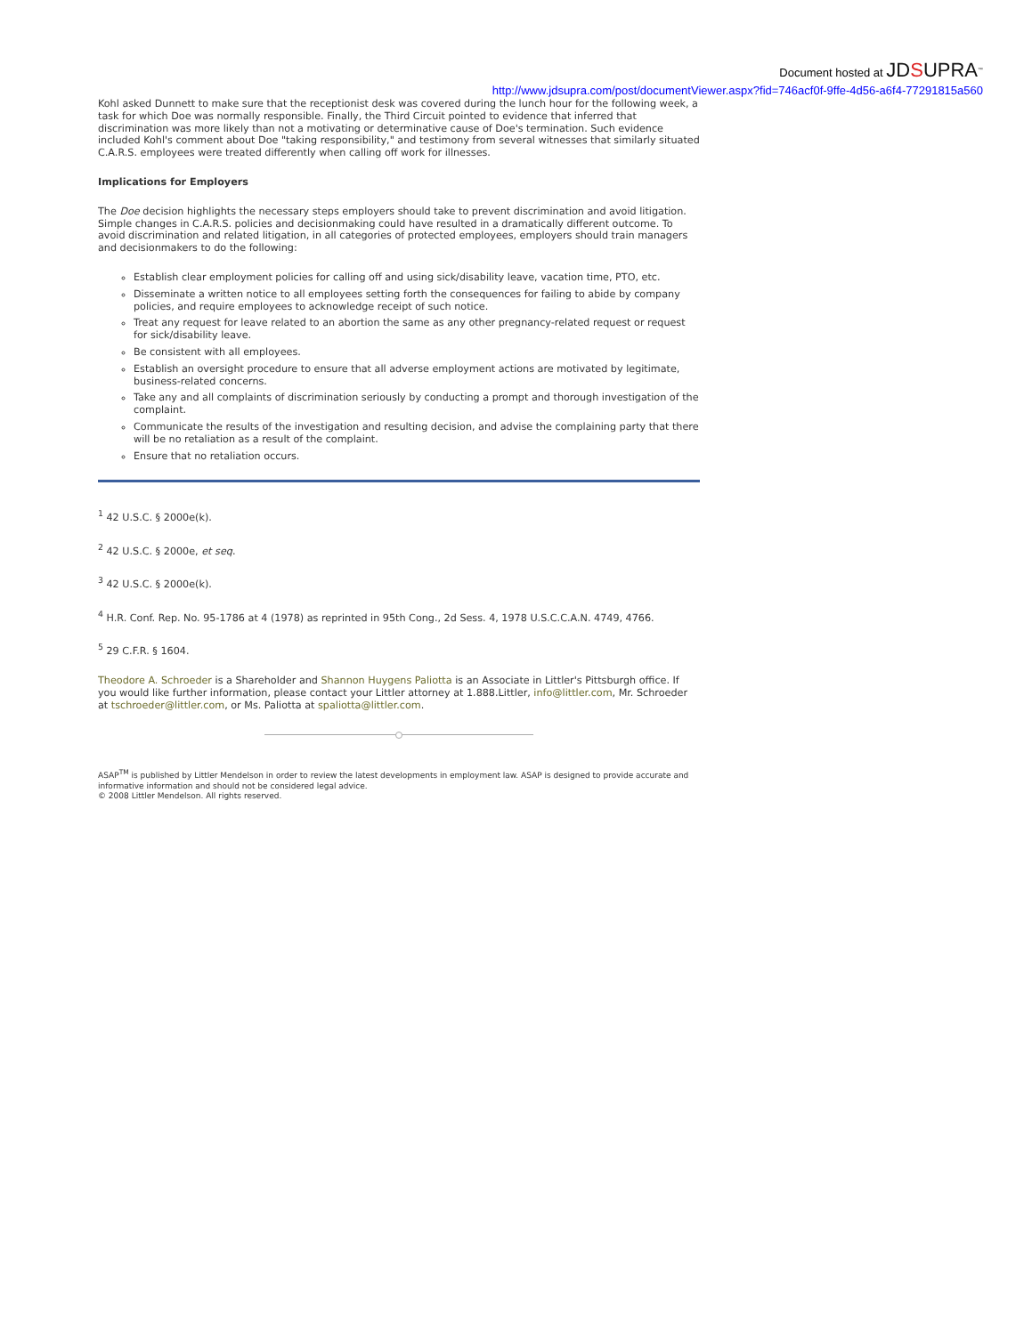Document hosted at JDSUPRA<sup>™</sup>
http://www.jdsupra.com/post/documentViewer.aspx?fid=746acf0f-9ffe-4d56-a6f4-77291815a560
Kohl asked Dunnett to make sure that the receptionist desk was covered during the lunch hour for the following week, a task for which Doe was normally responsible. Finally, the Third Circuit pointed to evidence that inferred that discrimination was more likely than not a motivating or determinative cause of Doe's termination. Such evidence included Kohl's comment about Doe "taking responsibility," and testimony from several witnesses that similarly situated C.A.R.S. employees were treated differently when calling off work for illnesses.
Implications for Employers
The Doe decision highlights the necessary steps employers should take to prevent discrimination and avoid litigation. Simple changes in C.A.R.S. policies and decisionmaking could have resulted in a dramatically different outcome. To avoid discrimination and related litigation, in all categories of protected employees, employers should train managers and decisionmakers to do the following:
Establish clear employment policies for calling off and using sick/disability leave, vacation time, PTO, etc.
Disseminate a written notice to all employees setting forth the consequences for failing to abide by company policies, and require employees to acknowledge receipt of such notice.
Treat any request for leave related to an abortion the same as any other pregnancy-related request or request for sick/disability leave.
Be consistent with all employees.
Establish an oversight procedure to ensure that all adverse employment actions are motivated by legitimate, business-related concerns.
Take any and all complaints of discrimination seriously by conducting a prompt and thorough investigation of the complaint.
Communicate the results of the investigation and resulting decision, and advise the complaining party that there will be no retaliation as a result of the complaint.
Ensure that no retaliation occurs.
<sup>1</sup> 42 U.S.C. § 2000e(k).
<sup>2</sup> 42 U.S.C. § 2000e, et seq.
<sup>3</sup> 42 U.S.C. § 2000e(k).
<sup>4</sup> H.R. Conf. Rep. No. 95-1786 at 4 (1978) as reprinted in 95th Cong., 2d Sess. 4, 1978 U.S.C.C.A.N. 4749, 4766.
<sup>5</sup> 29 C.F.R. § 1604.
Theodore A. Schroeder is a Shareholder and Shannon Huygens Paliotta is an Associate in Littler's Pittsburgh office. If you would like further information, please contact your Littler attorney at 1.888.Littler, info@littler.com, Mr. Schroeder at tschroeder@littler.com, or Ms. Paliotta at spaliotta@littler.com.
ASAP<sup>TM</sup> is published by Littler Mendelson in order to review the latest developments in employment law. ASAP is designed to provide accurate and informative information and should not be considered legal advice.
© 2008 Littler Mendelson. All rights reserved.